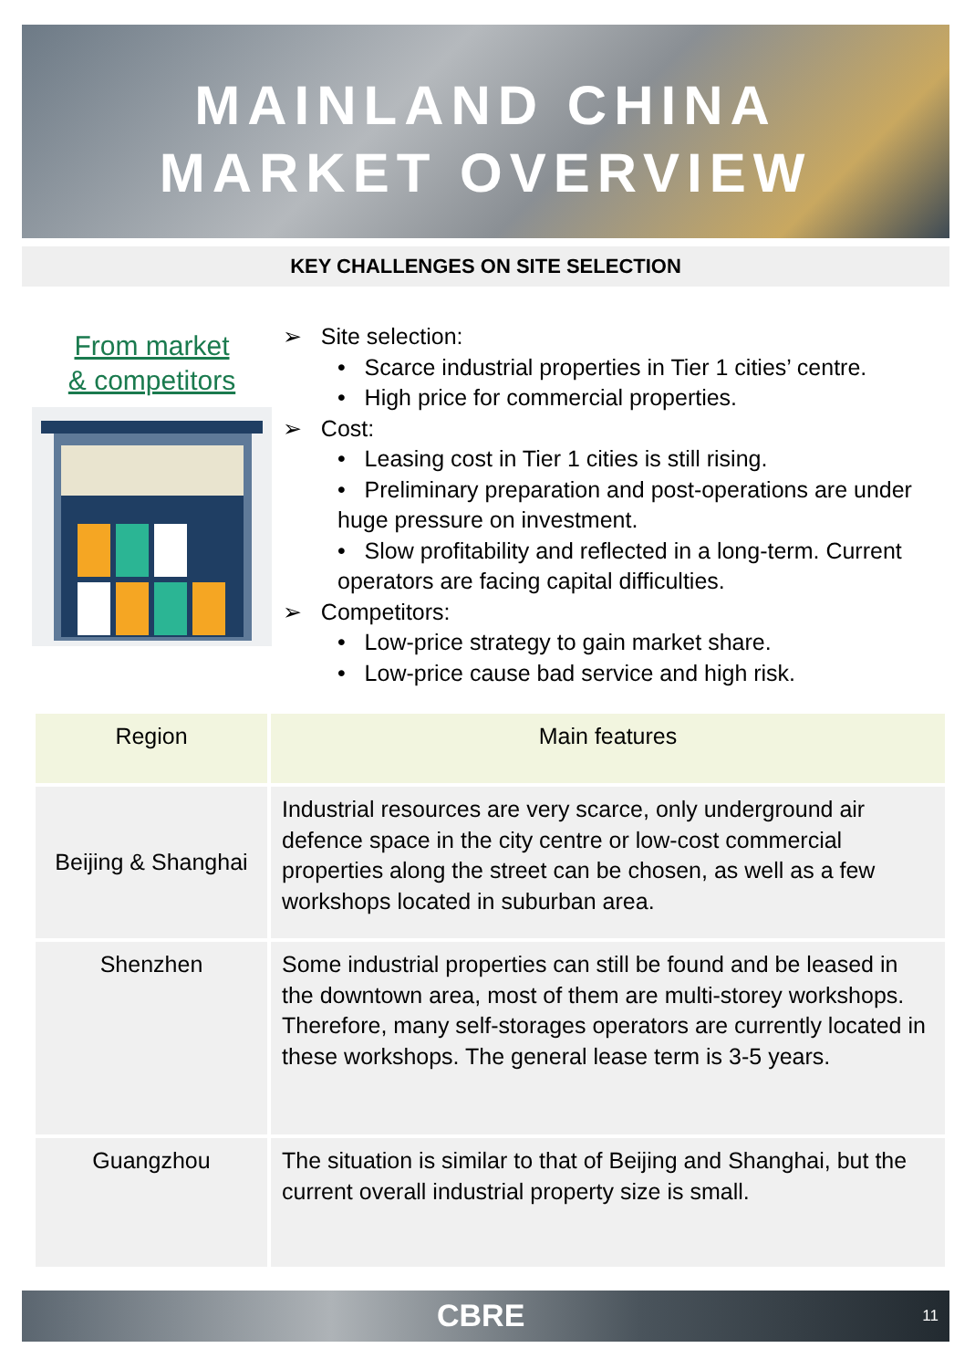MAINLAND CHINA
MARKET OVERVIEW
KEY CHALLENGES ON SITE SELECTION
From market
& competitors
➢ Site selection:
• Scarce industrial properties in Tier 1 cities’ centre.
• High price for commercial properties.
➢ Cost:
• Leasing cost in Tier 1 cities is still rising.
• Preliminary preparation and post-operations are under huge pressure on investment.
• Slow profitability and reflected in a long-term. Current operators are facing capital difficulties.
➢ Competitors:
• Low-price strategy to gain market share.
• Low-price cause bad service and high risk.
| Region | Main features |
| --- | --- |
| Beijing & Shanghai | Industrial resources are very scarce, only underground air defence space in the city centre or low-cost commercial properties along the street can be chosen, as well as a few workshops located in suburban area. |
| Shenzhen | Some industrial properties can still be found and be leased in the downtown area, most of them are multi-storey workshops. Therefore, many self-storages operators are currently located in these workshops. The general lease term is 3-5 years. |
| Guangzhou | The situation is similar to that of Beijing and Shanghai, but the current overall industrial property size is small. |
CBRE 11